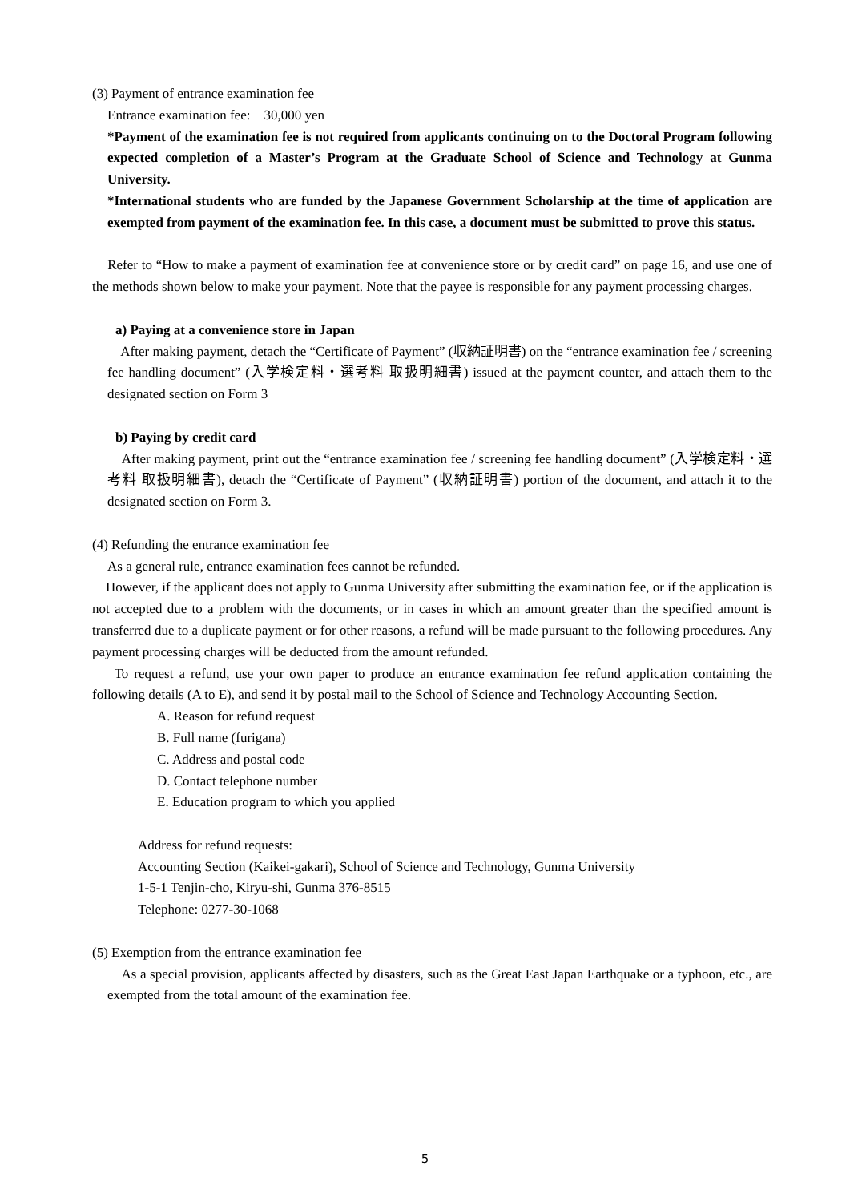(3) Payment of entrance examination fee
Entrance examination fee: 30,000 yen
*Payment of the examination fee is not required from applicants continuing on to the Doctoral Program following expected completion of a Master’s Program at the Graduate School of Science and Technology at Gunma University.
*International students who are funded by the Japanese Government Scholarship at the time of application are exempted from payment of the examination fee. In this case, a document must be submitted to prove this status.
Refer to “How to make a payment of examination fee at convenience store or by credit card” on page 16, and use one of the methods shown below to make your payment. Note that the payee is responsible for any payment processing charges.
a) Paying at a convenience store in Japan
After making payment, detach the “Certificate of Payment” (収納証明書) on the “entrance examination fee / screening fee handling document” (入学検定料・選考料 取扱明細書) issued at the payment counter, and attach them to the designated section on Form 3
b) Paying by credit card
After making payment, print out the “entrance examination fee / screening fee handling document” (入学検定料・選考料 取扱明細書), detach the “Certificate of Payment” (収納証明書) portion of the document, and attach it to the designated section on Form 3.
(4) Refunding the entrance examination fee
As a general rule, entrance examination fees cannot be refunded.
However, if the applicant does not apply to Gunma University after submitting the examination fee, or if the application is not accepted due to a problem with the documents, or in cases in which an amount greater than the specified amount is transferred due to a duplicate payment or for other reasons, a refund will be made pursuant to the following procedures. Any payment processing charges will be deducted from the amount refunded.
To request a refund, use your own paper to produce an entrance examination fee refund application containing the following details (A to E), and send it by postal mail to the School of Science and Technology Accounting Section.
A. Reason for refund request
B. Full name (furigana)
C. Address and postal code
D. Contact telephone number
E. Education program to which you applied
Address for refund requests:
Accounting Section (Kaikei-gakari), School of Science and Technology, Gunma University
1-5-1 Tenjin-cho, Kiryu-shi, Gunma 376-8515
Telephone: 0277-30-1068
(5) Exemption from the entrance examination fee
As a special provision, applicants affected by disasters, such as the Great East Japan Earthquake or a typhoon, etc., are exempted from the total amount of the examination fee.
5